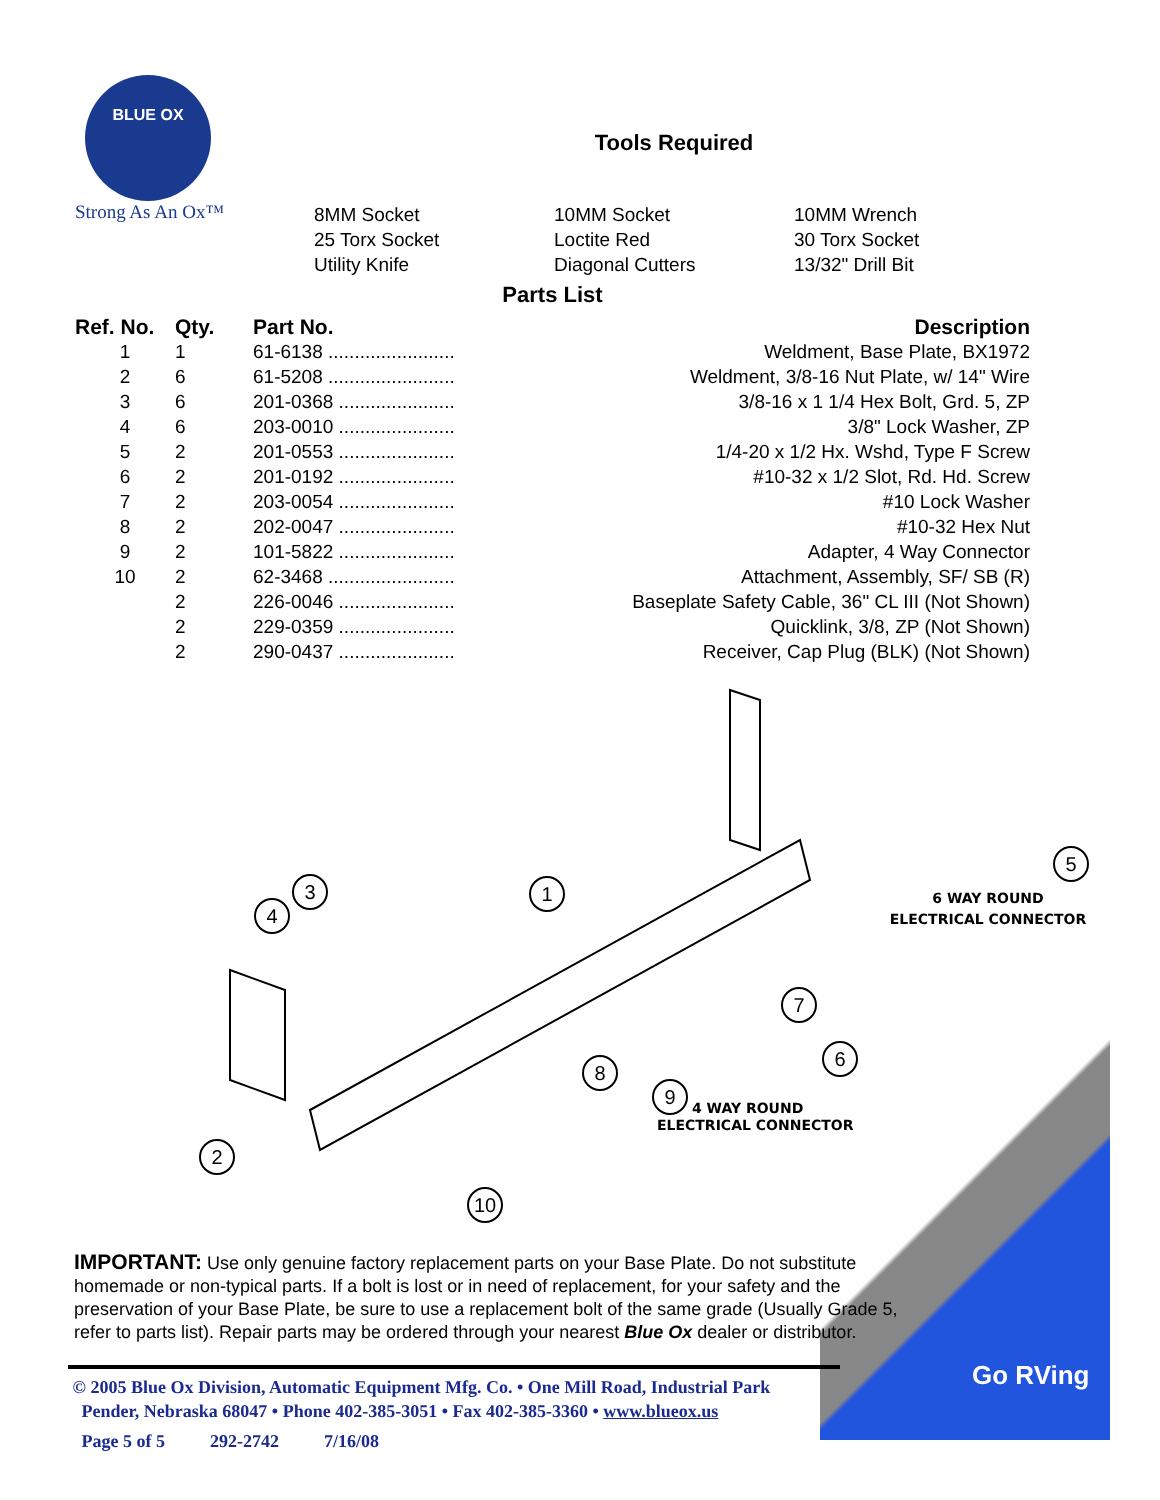BLUE OX
Strong As An Ox™
Tools Required
8MM Socket
25 Torx Socket
Utility Knife
10MM Socket
Loctite Red
Diagonal Cutters
10MM Wrench
30 Torx Socket
13/32" Drill Bit
Parts List
| Ref. No. | Qty. | Part No. | Description |
| --- | --- | --- | --- |
| 1 | 1 | 61-6138 ........................ | Weldment, Base Plate, BX1972 |
| 2 | 6 | 61-5208 ........................ | Weldment, 3/8-16 Nut Plate, w/ 14" Wire |
| 3 | 6 | 201-0368 ...................... | 3/8-16 x 1 1/4 Hex Bolt, Grd. 5, ZP |
| 4 | 6 | 203-0010 ...................... | 3/8" Lock Washer, ZP |
| 5 | 2 | 201-0553 ...................... | 1/4-20 x 1/2 Hx. Wshd, Type F Screw |
| 6 | 2 | 201-0192 ...................... | #10-32 x 1/2 Slot, Rd. Hd. Screw |
| 7 | 2 | 203-0054 ...................... | #10 Lock Washer |
| 8 | 2 | 202-0047 ...................... | #10-32 Hex Nut |
| 9 | 2 | 101-5822 ...................... | Adapter, 4 Way Connector |
| 10 | 2 | 62-3468 ........................ | Attachment, Assembly, SF/ SB (R) |
| | 2 | 226-0046 ...................... | Baseplate Safety Cable, 36" CL III (Not Shown) |
| | 2 | 229-0359 ...................... | Quicklink, 3/8, ZP (Not Shown) |
| | 2 | 290-0437 ...................... | Receiver, Cap Plug (BLK) (Not Shown) |
3
4
1
5
7
6
8
9
2
10
6 WAY ROUND
ELECTRICAL CONNECTOR
4 WAY ROUND
ELECTRICAL CONNECTOR
IMPORTANT: Use only genuine factory replacement parts on your Base Plate. Do not substitute homemade or non-typical parts. If a bolt is lost or in need of replacement, for your safety and the preservation of your Base Plate, be sure to use a replacement bolt of the same grade (Usually Grade 5, refer to parts list). Repair parts may be ordered through your nearest Blue Ox dealer or distributor.
© 2005 Blue Ox Division, Automatic Equipment Mfg. Co. • One Mill Road, Industrial Park
Pender, Nebraska 68047 • Phone 402-385-3051 • Fax 402-385-3360 • www.blueox.us
Page 5 of 5 292-2742 7/16/08
Go RVing